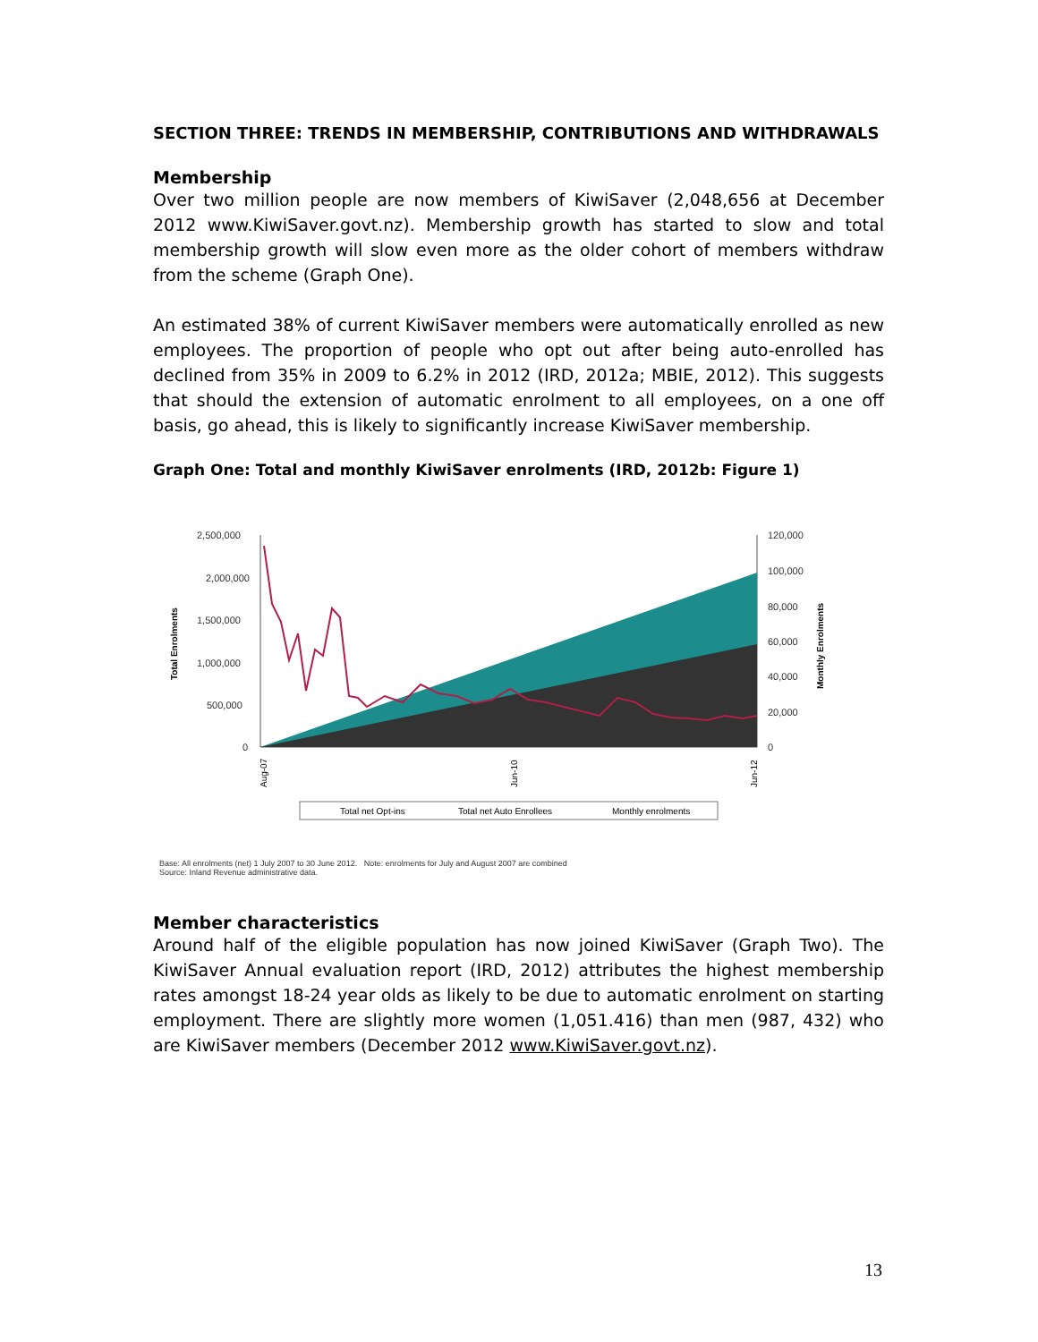SECTION THREE: TRENDS IN MEMBERSHIP, CONTRIBUTIONS AND WITHDRAWALS
Membership
Over two million people are now members of KiwiSaver (2,048,656 at December 2012 www.KiwiSaver.govt.nz). Membership growth has started to slow and total membership growth will slow even more as the older cohort of members withdraw from the scheme (Graph One).
An estimated 38% of current KiwiSaver members were automatically enrolled as new employees. The proportion of people who opt out after being auto-enrolled has declined from 35% in 2009 to 6.2% in 2012 (IRD, 2012a; MBIE, 2012). This suggests that should the extension of automatic enrolment to all employees, on a one off basis, go ahead, this is likely to significantly increase KiwiSaver membership.
Graph One: Total and monthly KiwiSaver enrolments (IRD, 2012b: Figure 1)
2,500,000
2,000,000
1,500,000
1,000,000
500,000
0
120,000
100,000
80,000
60,000
40,000
20,000
0
Total Enrolments
Monthly Enrolments
Aug-07
Jun-10
Jun-12
Total net Opt-ins
Total net Auto Enrollees
Monthly enrolments
Base: All enrolments (net) 1 July 2007 to 30 June 2012. Note: enrolments for July and August 2007 are combined
Source: Inland Revenue administrative data.
Member characteristics
Around half of the eligible population has now joined KiwiSaver (Graph Two). The KiwiSaver Annual evaluation report (IRD, 2012) attributes the highest membership rates amongst 18-24 year olds as likely to be due to automatic enrolment on starting employment. There are slightly more women (1,051.416) than men (987, 432) who are KiwiSaver members (December 2012 www.KiwiSaver.govt.nz).
13